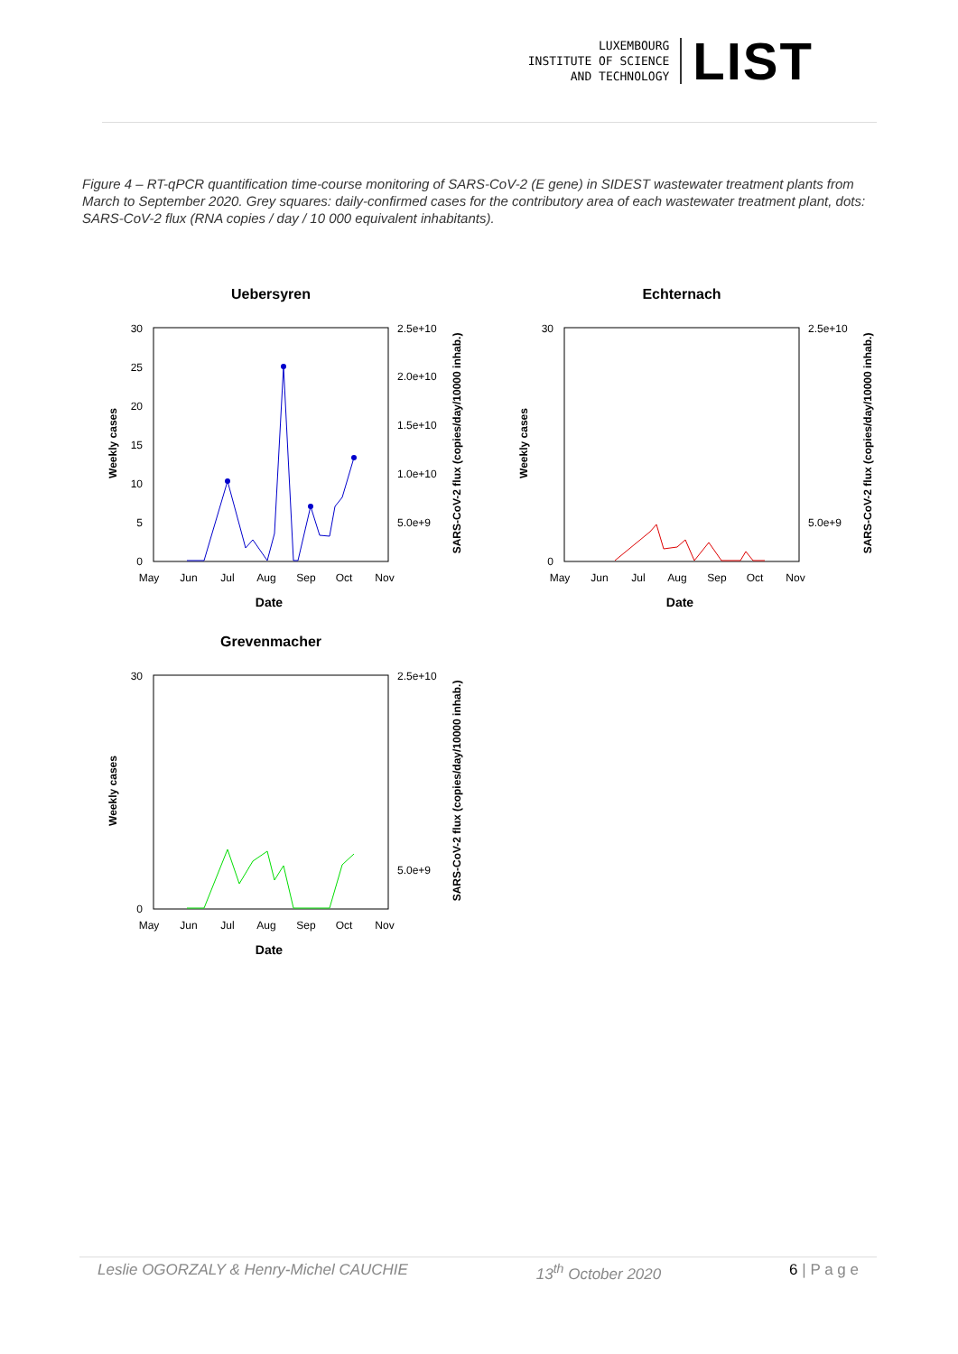LUXEMBOURG
INSTITUTE OF SCIENCE
AND TECHNOLOGY
LIST
Figure 4 – RT-qPCR quantification time-course monitoring of SARS-CoV-2 (E gene) in SIDEST wastewater treatment plants from March to September 2020. Grey squares: daily-confirmed cases for the contributory area of each wastewater treatment plant, dots: SARS-CoV-2 flux (RNA copies / day / 10 000 equivalent inhabitants).
Uebersyren
30
25
20
15
10
5
0
2.5e+10
2.0e+10
1.5e+10
1.0e+10
5.0e+9
May
Jun
Jul
Aug
Sep
Oct
Nov
Date
Weekly cases
SARS-CoV-2 flux (copies/day/10000 inhab.)
Echternach
30
0
2.5e+10
5.0e+9
May
Jun
Jul
Aug
Sep
Oct
Nov
Date
Weekly cases
SARS-CoV-2 flux (copies/day/10000 inhab.)
Grevenmacher
30
0
2.5e+10
5.0e+9
May
Jun
Jul
Aug
Sep
Oct
Nov
Date
Weekly cases
SARS-CoV-2 flux (copies/day/10000 inhab.)
Leslie OGORZALY & Henry-Michel CAUCHIE 13<sup>th</sup> October 2020 6 | P a g e